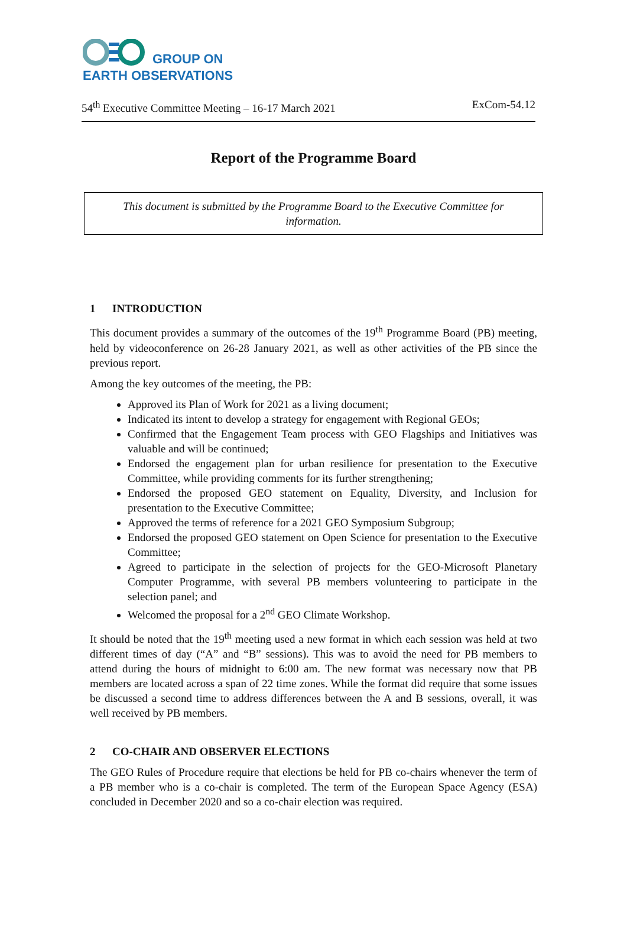GROUP ON
EARTH OBSERVATIONS
54<sup>th</sup> Executive Committee Meeting – 16-17 March 2021 ExCom-54.12
Report of the Programme Board
This document is submitted by the Programme Board to the Executive Committee for information.
1 INTRODUCTION
This document provides a summary of the outcomes of the 19<sup>th</sup> Programme Board (PB) meeting, held by videoconference on 26-28 January 2021, as well as other activities of the PB since the previous report.
Among the key outcomes of the meeting, the PB:
Approved its Plan of Work for 2021 as a living document;
Indicated its intent to develop a strategy for engagement with Regional GEOs;
Confirmed that the Engagement Team process with GEO Flagships and Initiatives was valuable and will be continued;
Endorsed the engagement plan for urban resilience for presentation to the Executive Committee, while providing comments for its further strengthening;
Endorsed the proposed GEO statement on Equality, Diversity, and Inclusion for presentation to the Executive Committee;
Approved the terms of reference for a 2021 GEO Symposium Subgroup;
Endorsed the proposed GEO statement on Open Science for presentation to the Executive Committee;
Agreed to participate in the selection of projects for the GEO-Microsoft Planetary Computer Programme, with several PB members volunteering to participate in the selection panel; and
Welcomed the proposal for a 2<sup>nd</sup> GEO Climate Workshop.
It should be noted that the 19<sup>th</sup> meeting used a new format in which each session was held at two different times of day (“A” and “B” sessions). This was to avoid the need for PB members to attend during the hours of midnight to 6:00 am. The new format was necessary now that PB members are located across a span of 22 time zones. While the format did require that some issues be discussed a second time to address differences between the A and B sessions, overall, it was well received by PB members.
2 CO-CHAIR AND OBSERVER ELECTIONS
The GEO Rules of Procedure require that elections be held for PB co-chairs whenever the term of a PB member who is a co-chair is completed. The term of the European Space Agency (ESA) concluded in December 2020 and so a co-chair election was required.